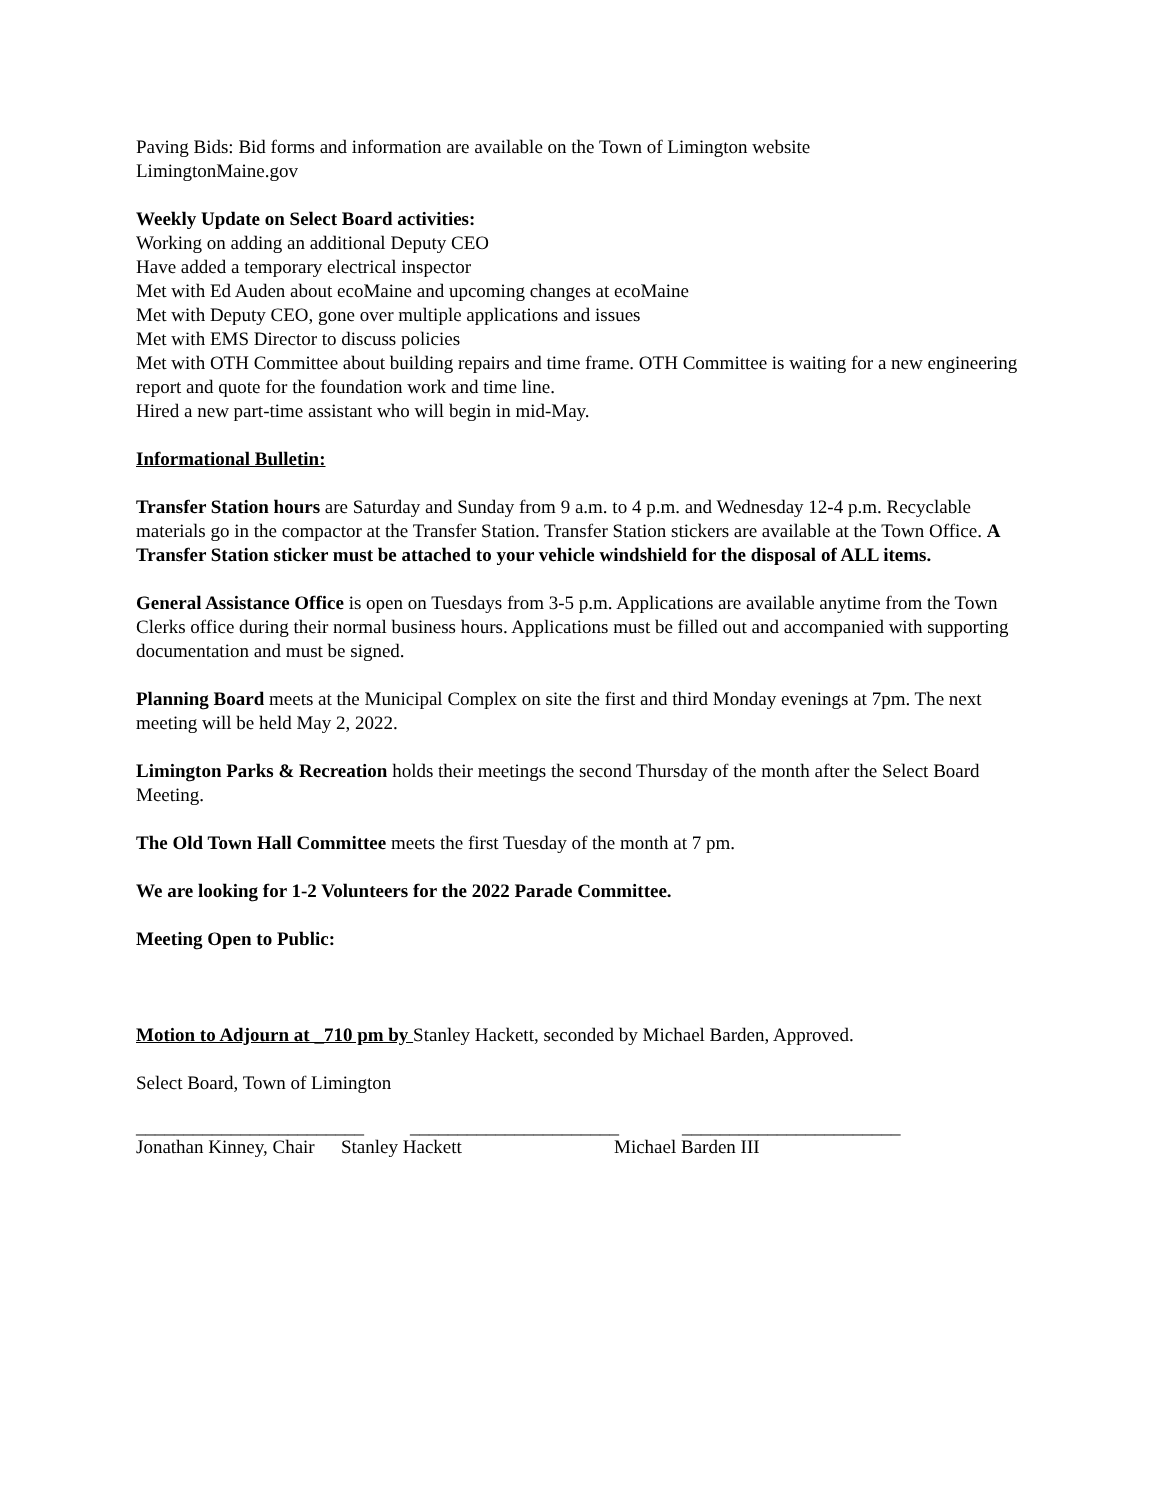Paving Bids: Bid forms and information are available on the Town of Limington website
LimingtonMaine.gov
Weekly Update on Select Board activities:
Working on adding an additional Deputy CEO
Have added a temporary electrical inspector
Met with Ed Auden about ecoMaine and upcoming changes at ecoMaine
Met with Deputy CEO, gone over multiple applications and issues
Met with EMS Director to discuss policies
Met with OTH Committee about building repairs and time frame. OTH Committee is waiting for a new engineering report and quote for the foundation work and time line.
Hired a new part-time assistant who will begin in mid-May.
Informational Bulletin:
Transfer Station hours are Saturday and Sunday from 9 a.m. to 4 p.m. and Wednesday 12-4 p.m. Recyclable materials go in the compactor at the Transfer Station. Transfer Station stickers are available at the Town Office. A Transfer Station sticker must be attached to your vehicle windshield for the disposal of ALL items.
General Assistance Office is open on Tuesdays from 3-5 p.m. Applications are available anytime from the Town Clerks office during their normal business hours. Applications must be filled out and accompanied with supporting documentation and must be signed.
Planning Board meets at the Municipal Complex on site the first and third Monday evenings at 7pm. The next meeting will be held May 2, 2022.
Limington Parks & Recreation holds their meetings the second Thursday of the month after the Select Board Meeting.
The Old Town Hall Committee meets the first Tuesday of the month at 7 pm.
We are looking for 1-2 Volunteers for the 2022 Parade Committee.
Meeting Open to Public:
Motion to Adjourn at _710 pm by Stanley Hackett, seconded by Michael Barden, Approved.
Select Board, Town of Limington
________________________ ______________________ _______________________
Jonathan Kinney, Chair Stanley Hackett Michael Barden III